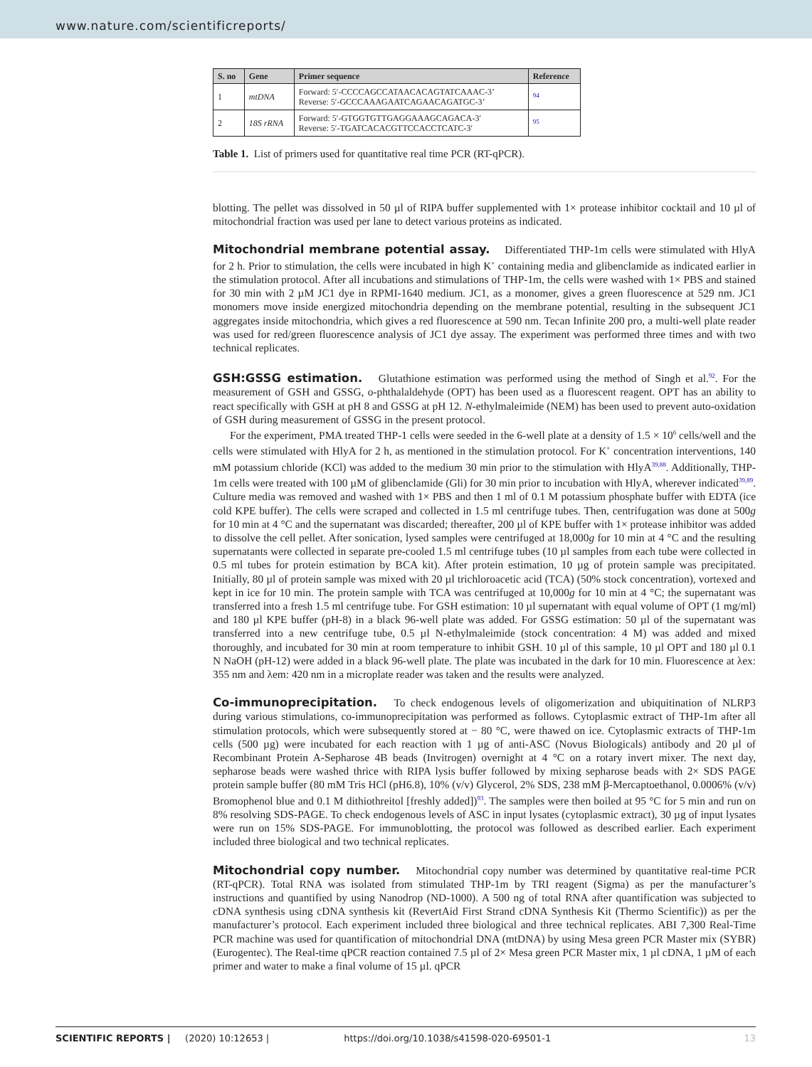www.nature.com/scientificreports/
| S. no | Gene | Primer sequence | Reference |
| --- | --- | --- | --- |
| 1 | mtDNA | Forward: 5′-CCCCAGCCATAACACAGTATCAAAC-3’ Reverse: 5′-GCCCAAAGAATCAGAACAGATGC-3’ | <sup>94</sup> |
| 2 | 18S rRNA | Forward: 5′-GTGGTGTTGAGGAAAGCAGACA-3′ Reverse: 5′-TGATCACACGTTCCACCTCATC-3′ | <sup>95</sup> |
Table 1. List of primers used for quantitative real time PCR (RT-qPCR).
blotting. The pellet was dissolved in 50 µl of RIPA buffer supplemented with 1× protease inhibitor cocktail and 10 µl of mitochondrial fraction was used per lane to detect various proteins as indicated.
Mitochondrial membrane potential assay. Differentiated THP-1m cells were stimulated with HlyA for 2 h. Prior to stimulation, the cells were incubated in high K<sup>+</sup> containing media and glibenclamide as indicated earlier in the stimulation protocol. After all incubations and stimulations of THP-1m, the cells were washed with 1× PBS and stained for 30 min with 2 µM JC1 dye in RPMI-1640 medium. JC1, as a monomer, gives a green fluorescence at 529 nm. JC1 monomers move inside energized mitochondria depending on the membrane potential, resulting in the subsequent JC1 aggregates inside mitochondria, which gives a red fluorescence at 590 nm. Tecan Infinite 200 pro, a multi-well plate reader was used for red/green fluorescence analysis of JC1 dye assay. The experiment was performed three times and with two technical replicates.
GSH:GSSG estimation. Glutathione estimation was performed using the method of Singh et al.<sup>92</sup>. For the measurement of GSH and GSSG, o-phthalaldehyde (OPT) has been used as a fluorescent reagent. OPT has an ability to react specifically with GSH at pH 8 and GSSG at pH 12. N-ethylmaleimide (NEM) has been used to prevent auto-oxidation of GSH during measurement of GSSG in the present protocol.
For the experiment, PMA treated THP-1 cells were seeded in the 6-well plate at a density of 1.5 × 10<sup>6</sup> cells/well and the cells were stimulated with HlyA for 2 h, as mentioned in the stimulation protocol. For K<sup>+</sup> concentration interventions, 140 mM potassium chloride (KCl) was added to the medium 30 min prior to the stimulation with HlyA<sup>39,88</sup>. Additionally, THP-1m cells were treated with 100 µM of glibenclamide (Gli) for 30 min prior to incubation with HlyA, wherever indicated<sup>39,89</sup>. Culture media was removed and washed with 1× PBS and then 1 ml of 0.1 M potassium phosphate buffer with EDTA (ice cold KPE buffer). The cells were scraped and collected in 1.5 ml centrifuge tubes. Then, centrifugation was done at 500g for 10 min at 4 °C and the supernatant was discarded; thereafter, 200 µl of KPE buffer with 1× protease inhibitor was added to dissolve the cell pellet. After sonication, lysed samples were centrifuged at 18,000g for 10 min at 4 °C and the resulting supernatants were collected in separate pre-cooled 1.5 ml centrifuge tubes (10 µl samples from each tube were collected in 0.5 ml tubes for protein estimation by BCA kit). After protein estimation, 10 µg of protein sample was precipitated. Initially, 80 µl of protein sample was mixed with 20 µl trichloroacetic acid (TCA) (50% stock concentration), vortexed and kept in ice for 10 min. The protein sample with TCA was centrifuged at 10,000g for 10 min at 4 °C; the supernatant was transferred into a fresh 1.5 ml centrifuge tube. For GSH estimation: 10 µl supernatant with equal volume of OPT (1 mg/ml) and 180 µl KPE buffer (pH-8) in a black 96-well plate was added. For GSSG estimation: 50 µl of the supernatant was transferred into a new centrifuge tube, 0.5 µl N-ethylmaleimide (stock concentration: 4 M) was added and mixed thoroughly, and incubated for 30 min at room temperature to inhibit GSH. 10 µl of this sample, 10 µl OPT and 180 µl 0.1 N NaOH (pH-12) were added in a black 96-well plate. The plate was incubated in the dark for 10 min. Fluorescence at λex: 355 nm and λem: 420 nm in a microplate reader was taken and the results were analyzed.
Co-immunoprecipitation. To check endogenous levels of oligomerization and ubiquitination of NLRP3 during various stimulations, co-immunoprecipitation was performed as follows. Cytoplasmic extract of THP-1m after all stimulation protocols, which were subsequently stored at − 80 °C, were thawed on ice. Cytoplasmic extracts of THP-1m cells (500 µg) were incubated for each reaction with 1 µg of anti-ASC (Novus Biologicals) antibody and 20 µl of Recombinant Protein A-Sepharose 4B beads (Invitrogen) overnight at 4 °C on a rotary invert mixer. The next day, sepharose beads were washed thrice with RIPA lysis buffer followed by mixing sepharose beads with 2× SDS PAGE protein sample buffer (80 mM Tris HCl (pH6.8), 10% (v/v) Glycerol, 2% SDS, 238 mM β-Mercaptoethanol, 0.0006% (v/v) Bromophenol blue and 0.1 M dithiothreitol [freshly added])<sup>93</sup>. The samples were then boiled at 95 °C for 5 min and run on 8% resolving SDS-PAGE. To check endogenous levels of ASC in input lysates (cytoplasmic extract), 30 µg of input lysates were run on 15% SDS-PAGE. For immunoblotting, the protocol was followed as described earlier. Each experiment included three biological and two technical replicates.
Mitochondrial copy number. Mitochondrial copy number was determined by quantitative real-time PCR (RT-qPCR). Total RNA was isolated from stimulated THP-1m by TRI reagent (Sigma) as per the manufacturer’s instructions and quantified by using Nanodrop (ND-1000). A 500 ng of total RNA after quantification was subjected to cDNA synthesis using cDNA synthesis kit (RevertAid First Strand cDNA Synthesis Kit (Thermo Scientific)) as per the manufacturer’s protocol. Each experiment included three biological and three technical replicates. ABI 7,300 Real-Time PCR machine was used for quantification of mitochondrial DNA (mtDNA) by using Mesa green PCR Master mix (SYBR) (Eurogentec). The Real-time qPCR reaction contained 7.5 µl of 2× Mesa green PCR Master mix, 1 µl cDNA, 1 µM of each primer and water to make a final volume of 15 µl. qPCR
SCIENTIFIC REPORTS | (2020) 10:12653 | https://doi.org/10.1038/s41598-020-69501-1 13